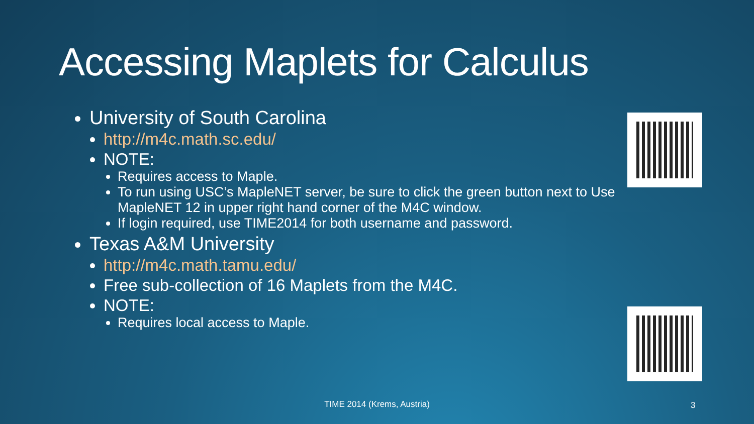Accessing Maplets for Calculus
University of South Carolina
http://m4c.math.sc.edu/
NOTE:
Requires access to Maple.
To run using USC’s MapleNET server, be sure to click the green button next to Use MapleNET 12 in upper right hand corner of the M4C window.
If login required, use TIME2014 for both username and password.
Texas A&M University
http://m4c.math.tamu.edu/
Free sub-collection of 16 Maplets from the M4C.
NOTE:
Requires local access to Maple.
TIME 2014 (Krems, Austria) 3